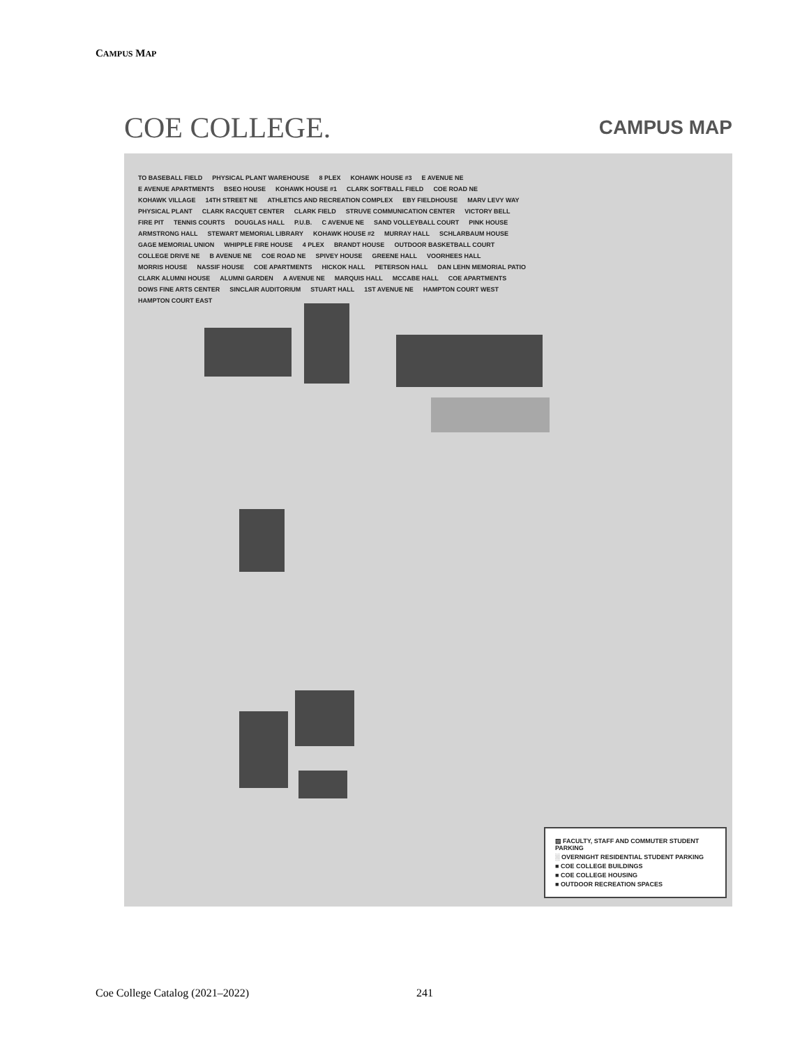CAMPUS MAP
COE COLLEGE. CAMPUS MAP
TO BASEBALL FIELD PHYSICAL PLANT WAREHOUSE 8 PLEX KOHAWK HOUSE #3 E AVENUE NE E AVENUE APARTMENTS BSEO HOUSE KOHAWK HOUSE #1 CLARK SOFTBALL FIELD COE ROAD NE KOHAWK VILLAGE 14TH STREET NE ATHLETICS AND RECREATION COMPLEX EBY FIELDHOUSE MARV LEVY WAY PHYSICAL PLANT CLARK RACQUET CENTER CLARK FIELD STRUVE COMMUNICATION CENTER VICTORY BELL FIRE PIT TENNIS COURTS DOUGLAS HALL P.U.B. C AVENUE NE SAND VOLLEYBALL COURT PINK HOUSE ARMSTRONG HALL STEWART MEMORIAL LIBRARY KOHAWK HOUSE #2 MURRAY HALL SCHLARBAUM HOUSE GAGE MEMORIAL UNION WHIPPLE FIRE HOUSE 4 PLEX BRANDT HOUSE OUTDOOR BASKETBALL COURT COLLEGE DRIVE NE B AVENUE NE COE ROAD NE SPIVEY HOUSE GREENE HALL VOORHEES HALL MORRIS HOUSE NASSIF HOUSE COE APARTMENTS HICKOK HALL PETERSON HALL DAN LEHN MEMORIAL PATIO CLARK ALUMNI HOUSE ALUMNI GARDEN A AVENUE NE MARQUIS HALL MCCABE HALL COE APARTMENTS DOWS FINE ARTS CENTER SINCLAIR AUDITORIUM STUART HALL 1ST AVENUE NE HAMPTON COURT WEST HAMPTON COURT EAST
▨ FACULTY, STAFF AND COMMUTER STUDENT PARKING
░ OVERNIGHT RESIDENTIAL STUDENT PARKING
■ COE COLLEGE BUILDINGS
■ COE COLLEGE HOUSING
■ OUTDOOR RECREATION SPACES
Coe College Catalog (2021–2022) 241